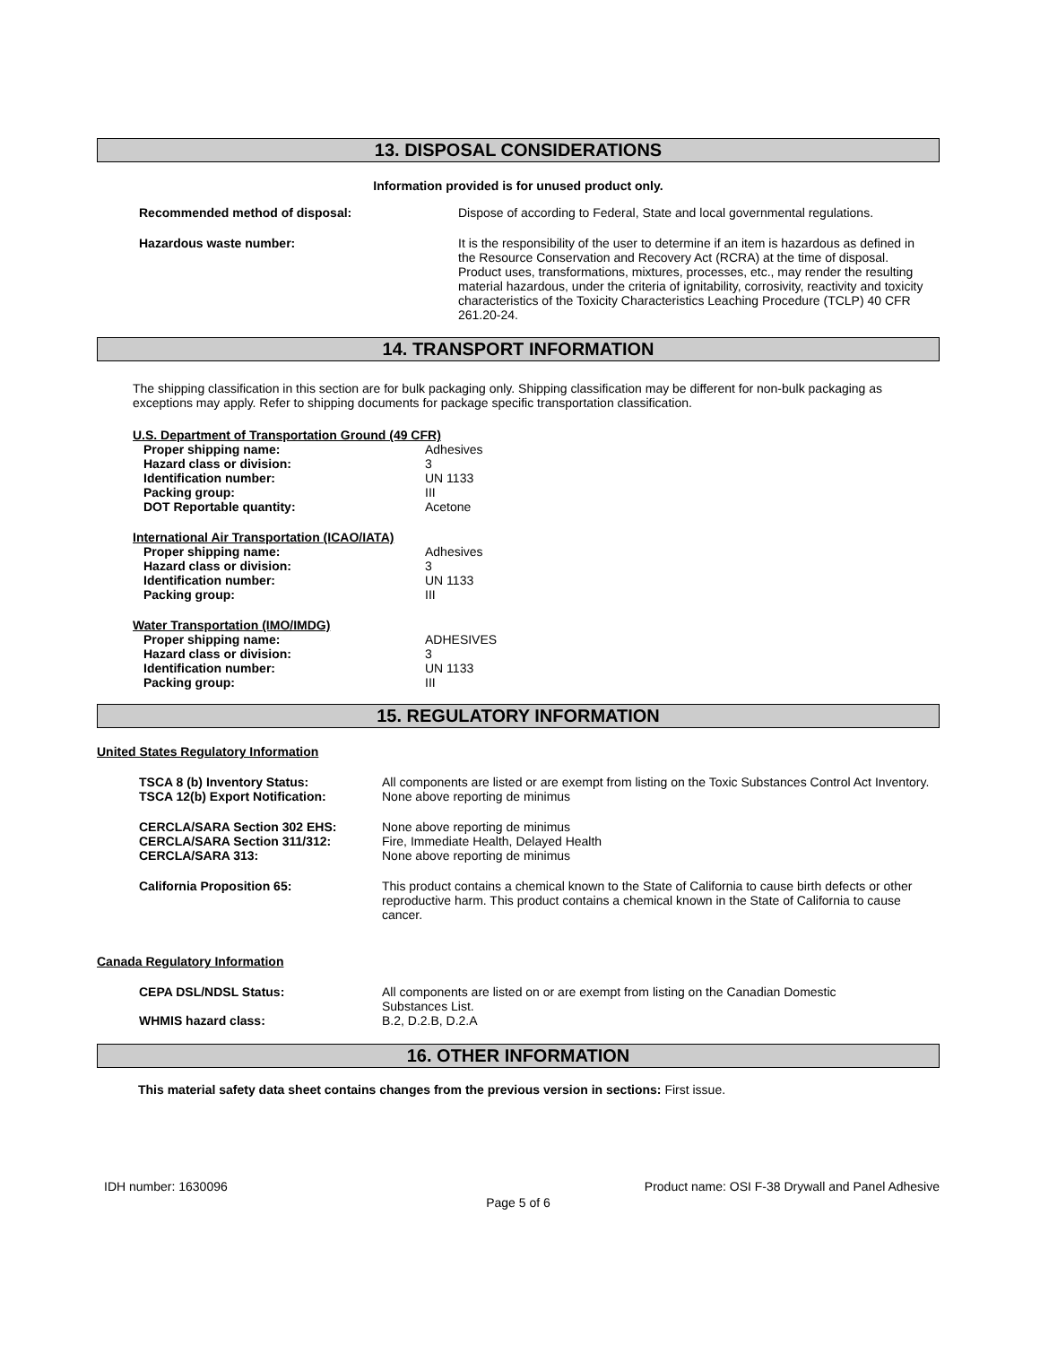13. DISPOSAL CONSIDERATIONS
Information provided is for unused product only.
| Recommended method of disposal: | Dispose of according to Federal, State and local governmental regulations. |
| Hazardous waste number: | It is the responsibility of the user to determine if an item is hazardous as defined in the Resource Conservation and Recovery Act (RCRA) at the time of disposal. Product uses, transformations, mixtures, processes, etc., may render the resulting material hazardous, under the criteria of ignitability, corrosivity, reactivity and toxicity characteristics of the Toxicity Characteristics Leaching Procedure (TCLP) 40 CFR 261.20-24. |
14. TRANSPORT INFORMATION
The shipping classification in this section are for bulk packaging only. Shipping classification may be different for non-bulk packaging as exceptions may apply. Refer to shipping documents for package specific transportation classification.
U.S. Department of Transportation Ground (49 CFR)
| Proper shipping name: | Adhesives |
| Hazard class or division: | 3 |
| Identification number: | UN 1133 |
| Packing group: | III |
| DOT Reportable quantity: | Acetone |
International Air Transportation (ICAO/IATA)
| Proper shipping name: | Adhesives |
| Hazard class or division: | 3 |
| Identification number: | UN 1133 |
| Packing group: | III |
Water Transportation (IMO/IMDG)
| Proper shipping name: | ADHESIVES |
| Hazard class or division: | 3 |
| Identification number: | UN 1133 |
| Packing group: | III |
15. REGULATORY INFORMATION
United States Regulatory Information
| TSCA 8 (b) Inventory Status: | All components are listed or are exempt from listing on the Toxic Substances Control Act Inventory. |
| TSCA 12(b) Export Notification: | None above reporting de minimus |
| CERCLA/SARA Section 302 EHS: | None above reporting de minimus |
| CERCLA/SARA Section 311/312: | Fire, Immediate Health, Delayed Health |
| CERCLA/SARA 313: | None above reporting de minimus |
| California Proposition 65: | This product contains a chemical known to the State of California to cause birth defects or other reproductive harm. This product contains a chemical known in the State of California to cause cancer. |
Canada Regulatory Information
| CEPA DSL/NDSL Status: | All components are listed on or are exempt from listing on the Canadian Domestic Substances List. |
| WHMIS hazard class: | B.2, D.2.B, D.2.A |
16. OTHER INFORMATION
This material safety data sheet contains changes from the previous version in sections: First issue.
IDH number: 1630096 Product name: OSI F-38 Drywall and Panel Adhesive
Page 5 of 6